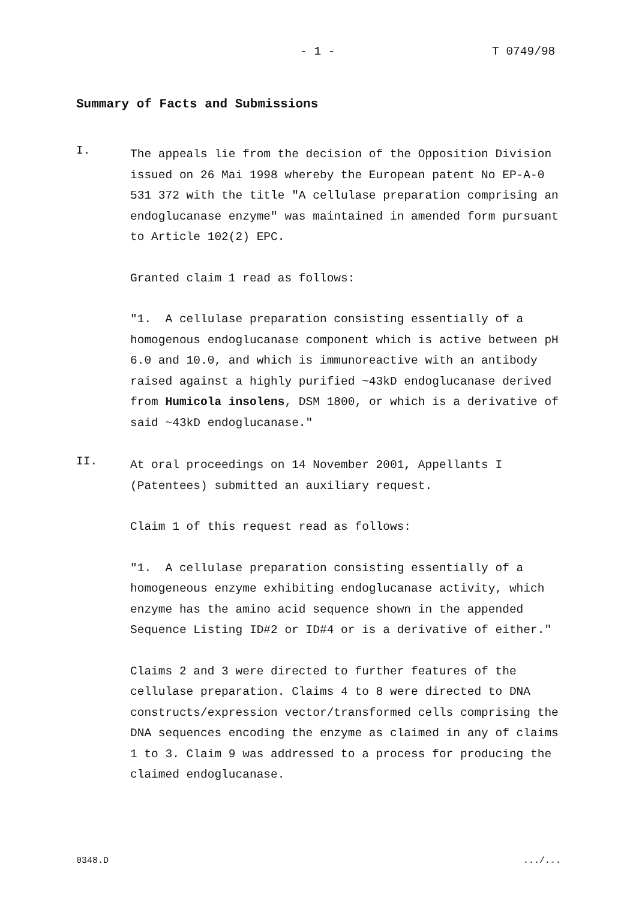- 1 - T 0749/98
Summary of Facts and Submissions
I.
The appeals lie from the decision of the Opposition Division issued on 26 Mai 1998 whereby the European patent No EP-A-0 531 372 with the title "A cellulase preparation comprising an endoglucanase enzyme" was maintained in amended form pursuant to Article 102(2) EPC.
Granted claim 1 read as follows:
"1. A cellulase preparation consisting essentially of a homogenous endoglucanase component which is active between pH 6.0 and 10.0, and which is immunoreactive with an antibody raised against a highly purified ~43kD endoglucanase derived from Humicola insolens, DSM 1800, or which is a derivative of said ~43kD endoglucanase."
II.
At oral proceedings on 14 November 2001, Appellants I (Patentees) submitted an auxiliary request.
Claim 1 of this request read as follows:
"1. A cellulase preparation consisting essentially of a homogeneous enzyme exhibiting endoglucanase activity, which enzyme has the amino acid sequence shown in the appended Sequence Listing ID#2 or ID#4 or is a derivative of either."
Claims 2 and 3 were directed to further features of the cellulase preparation. Claims 4 to 8 were directed to DNA constructs/expression vector/transformed cells comprising the DNA sequences encoding the enzyme as claimed in any of claims 1 to 3. Claim 9 was addressed to a process for producing the claimed endoglucanase.
0348.D .../...